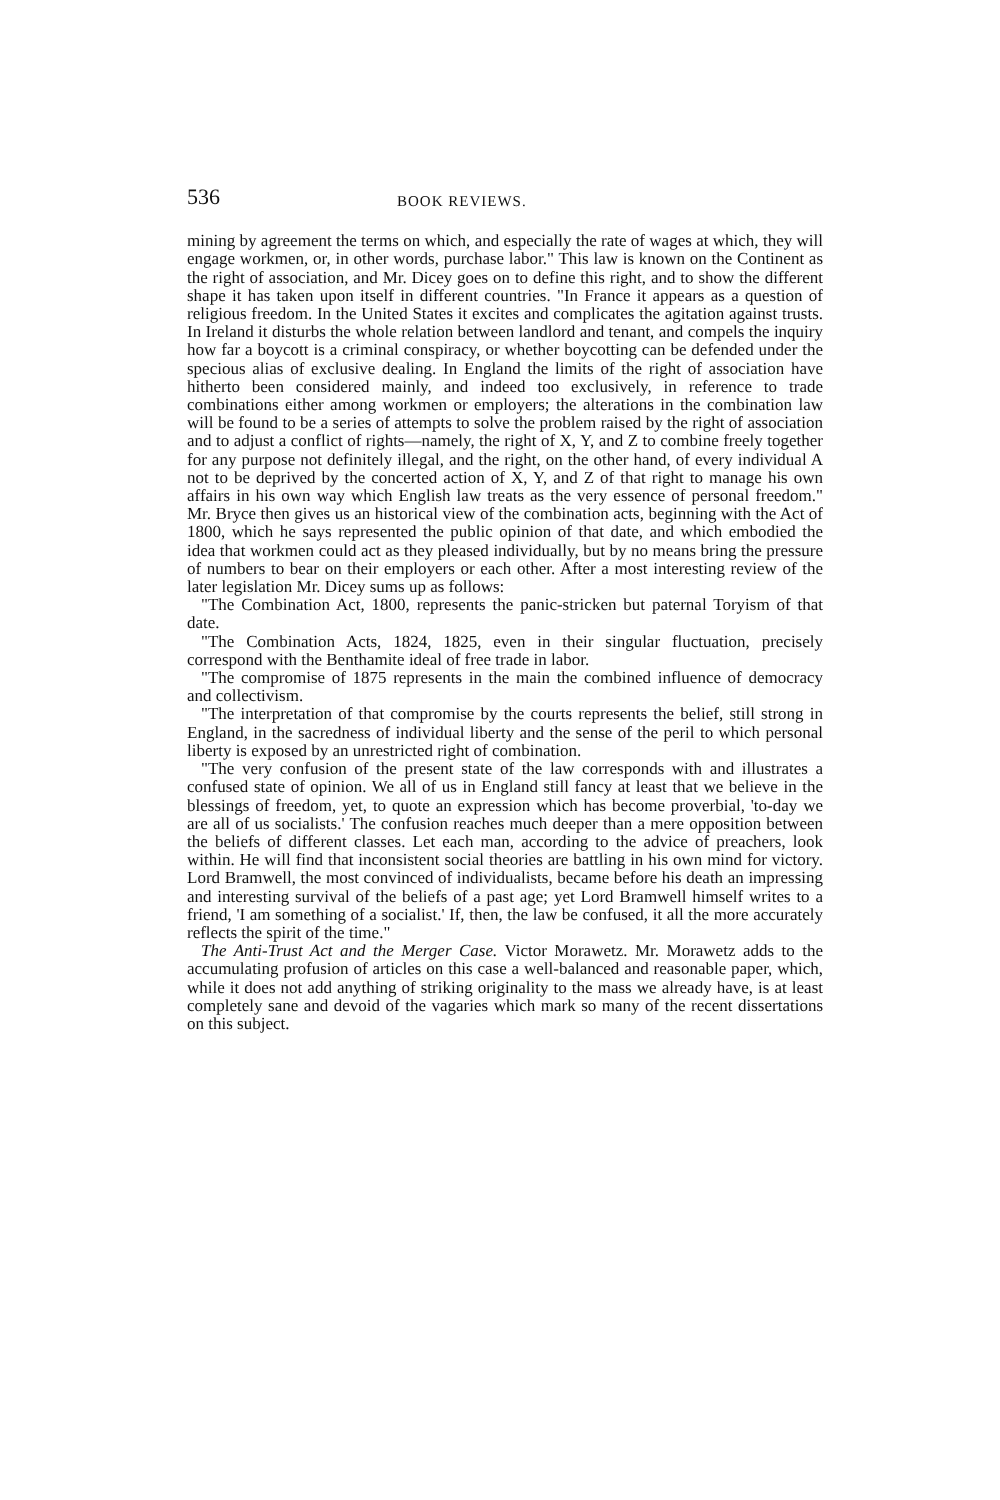536 BOOK REVIEWS.
mining by agreement the terms on which, and especially the rate of wages at which, they will engage workmen, or, in other words, purchase labor." This law is known on the Continent as the right of association, and Mr. Dicey goes on to define this right, and to show the different shape it has taken upon itself in different countries. "In France it appears as a question of religious freedom. In the United States it excites and complicates the agitation against trusts. In Ireland it disturbs the whole relation between landlord and tenant, and compels the inquiry how far a boycott is a criminal conspiracy, or whether boycotting can be defended under the specious alias of exclusive dealing. In England the limits of the right of association have hitherto been considered mainly, and indeed too exclusively, in reference to trade combinations either among workmen or employers; the alterations in the combination law will be found to be a series of attempts to solve the problem raised by the right of association and to adjust a conflict of rights—namely, the right of X, Y, and Z to combine freely together for any purpose not definitely illegal, and the right, on the other hand, of every individual A not to be deprived by the concerted action of X, Y, and Z of that right to manage his own affairs in his own way which English law treats as the very essence of personal freedom." Mr. Bryce then gives us an historical view of the combination acts, beginning with the Act of 1800, which he says represented the public opinion of that date, and which embodied the idea that workmen could act as they pleased individually, but by no means bring the pressure of numbers to bear on their employers or each other. After a most interesting review of the later legislation Mr. Dicey sums up as follows:
"The Combination Act, 1800, represents the panic-stricken but paternal Toryism of that date.
"The Combination Acts, 1824, 1825, even in their singular fluctuation, precisely correspond with the Benthamite ideal of free trade in labor.
"The compromise of 1875 represents in the main the combined influence of democracy and collectivism.
"The interpretation of that compromise by the courts represents the belief, still strong in England, in the sacredness of individual liberty and the sense of the peril to which personal liberty is exposed by an unrestricted right of combination.
"The very confusion of the present state of the law corresponds with and illustrates a confused state of opinion. We all of us in England still fancy at least that we believe in the blessings of freedom, yet, to quote an expression which has become proverbial, 'to-day we are all of us socialists.' The confusion reaches much deeper than a mere opposition between the beliefs of different classes. Let each man, according to the advice of preachers, look within. He will find that inconsistent social theories are battling in his own mind for victory. Lord Bramwell, the most convinced of individualists, became before his death an impressing and interesting survival of the beliefs of a past age; yet Lord Bramwell himself writes to a friend, 'I am something of a socialist.' If, then, the law be confused, it all the more accurately reflects the spirit of the time."
The Anti-Trust Act and the Merger Case. Victor Morawetz. Mr. Morawetz adds to the accumulating profusion of articles on this case a well-balanced and reasonable paper, which, while it does not add anything of striking originality to the mass we already have, is at least completely sane and devoid of the vagaries which mark so many of the recent dissertations on this subject.